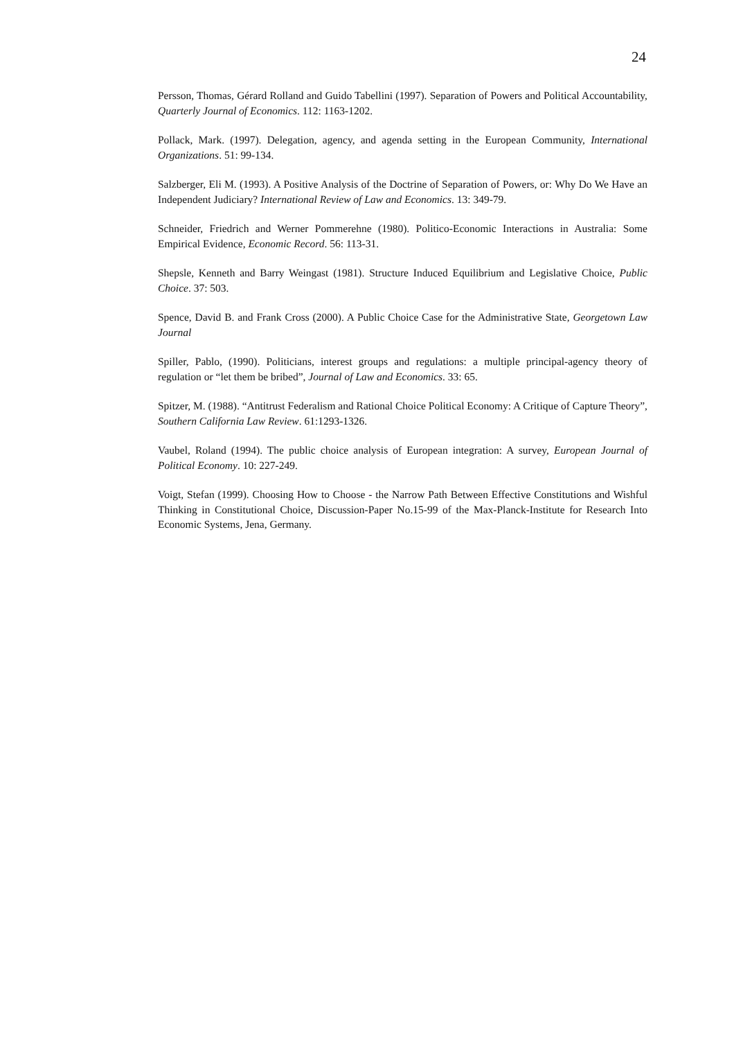24
Persson, Thomas, Gérard Rolland and Guido Tabellini (1997). Separation of Powers and Political Accountability, Quarterly Journal of Economics. 112: 1163-1202.
Pollack, Mark. (1997). Delegation, agency, and agenda setting in the European Community, International Organizations. 51: 99-134.
Salzberger, Eli M. (1993). A Positive Analysis of the Doctrine of Separation of Powers, or: Why Do We Have an Independent Judiciary? International Review of Law and Economics. 13: 349-79.
Schneider, Friedrich and Werner Pommerehne (1980). Politico-Economic Interactions in Australia: Some Empirical Evidence, Economic Record. 56: 113-31.
Shepsle, Kenneth and Barry Weingast (1981). Structure Induced Equilibrium and Legislative Choice, Public Choice. 37: 503.
Spence, David B. and Frank Cross (2000). A Public Choice Case for the Administrative State, Georgetown Law Journal
Spiller, Pablo, (1990). Politicians, interest groups and regulations: a multiple principal-agency theory of regulation or “let them be bribed”, Journal of Law and Economics. 33: 65.
Spitzer, M. (1988). “Antitrust Federalism and Rational Choice Political Economy: A Critique of Capture Theory”, Southern California Law Review. 61:1293-1326.
Vaubel, Roland (1994). The public choice analysis of European integration: A survey, European Journal of Political Economy. 10: 227-249.
Voigt, Stefan (1999). Choosing How to Choose - the Narrow Path Between Effective Constitutions and Wishful Thinking in Constitutional Choice, Discussion-Paper No.15-99 of the Max-Planck-Institute for Research Into Economic Systems, Jena, Germany.